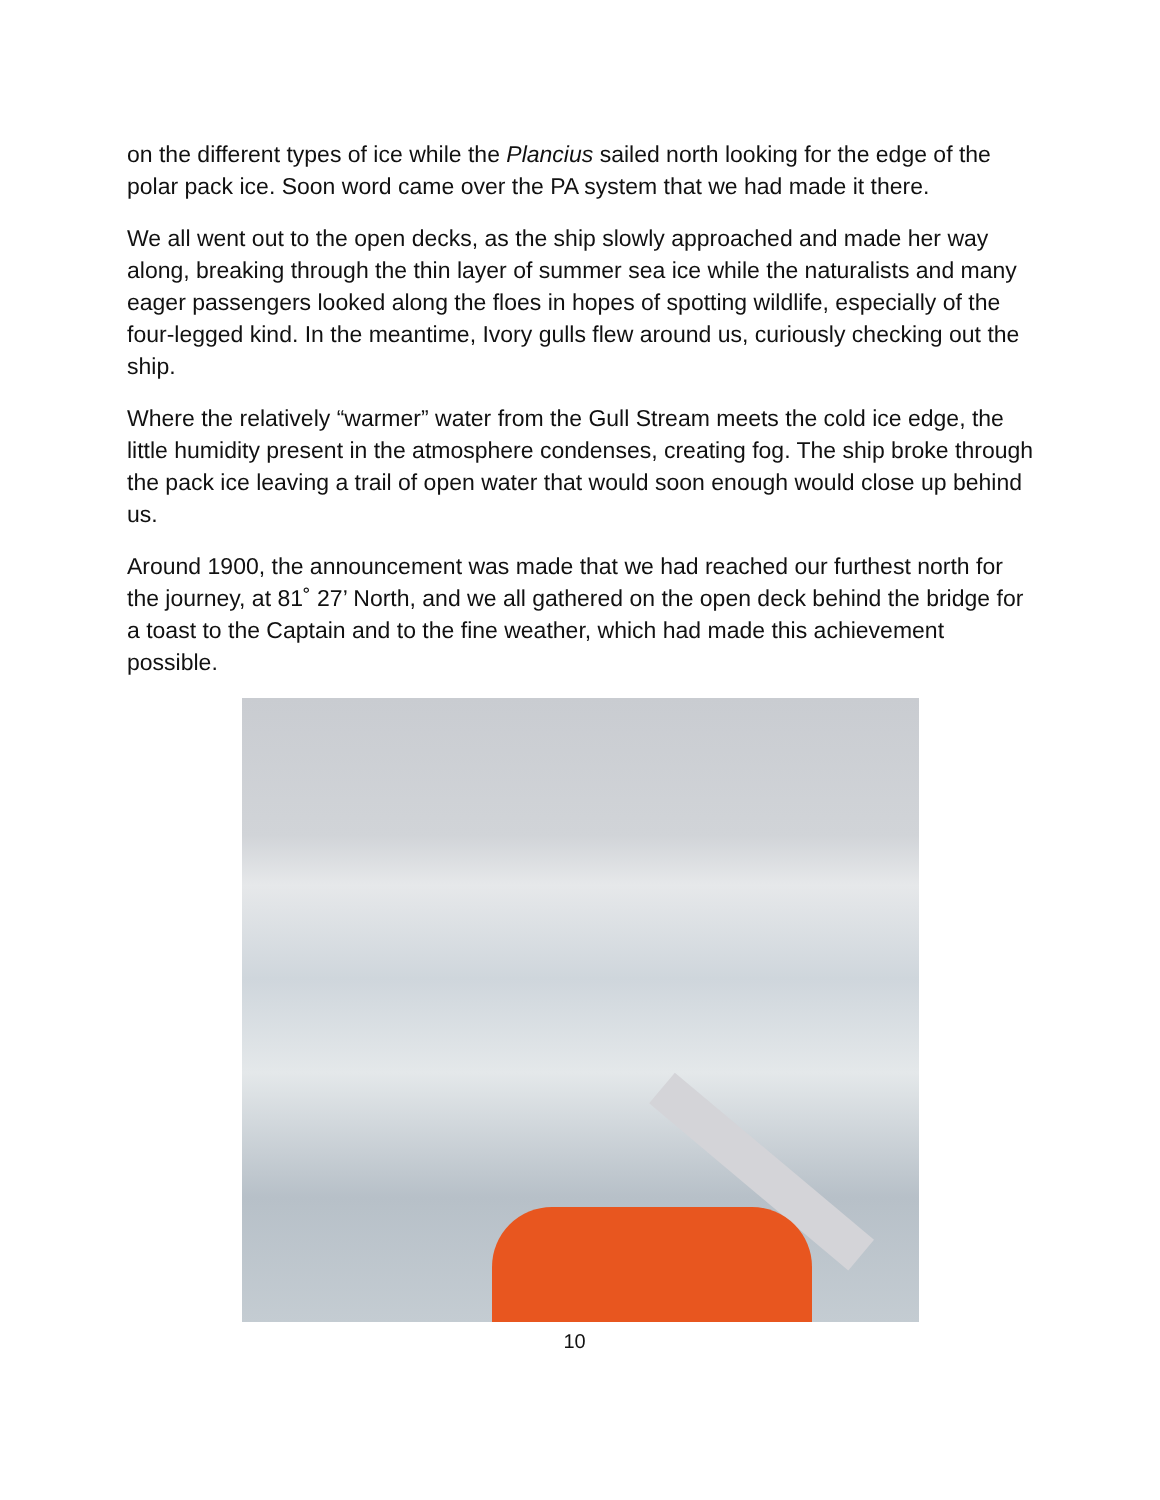on the different types of ice while the Plancius sailed north looking for the edge of the polar pack ice. Soon word came over the PA system that we had made it there.
We all went out to the open decks, as the ship slowly approached and made her way along, breaking through the thin layer of summer sea ice while the naturalists and many eager passengers looked along the floes in hopes of spotting wildlife, especially of the four-legged kind. In the meantime, Ivory gulls flew around us, curiously checking out the ship.
Where the relatively “warmer” water from the Gull Stream meets the cold ice edge, the little humidity present in the atmosphere condenses, creating fog. The ship broke through the pack ice leaving a trail of open water that would soon enough would close up behind us.
Around 1900, the announcement was made that we had reached our furthest north for the journey, at 81˚ 27’ North, and we all gathered on the open deck behind the bridge for a toast to the Captain and to the fine weather, which had made this achievement possible.
10